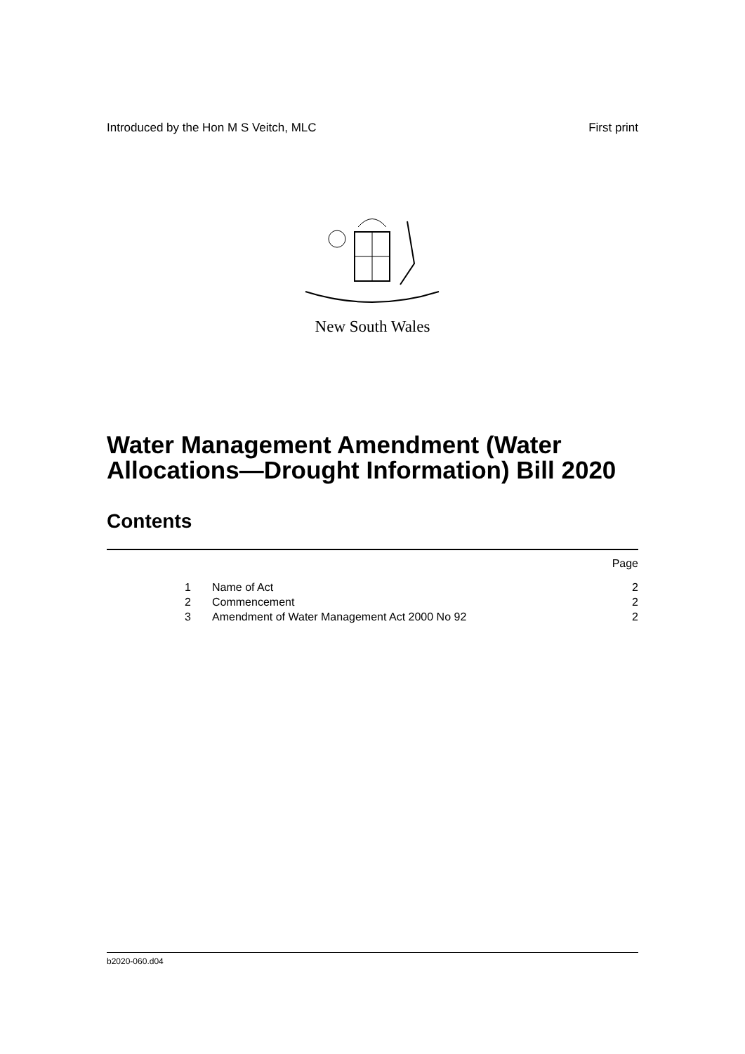Introduced by the Hon M S Veitch, MLC First print
New South Wales
Water Management Amendment (Water
Allocations—Drought Information) Bill 2020
Contents
Page
1 Name of Act 2
2 Commencement 2
3 Amendment of Water Management Act 2000 No 92 2
b2020-060.d04